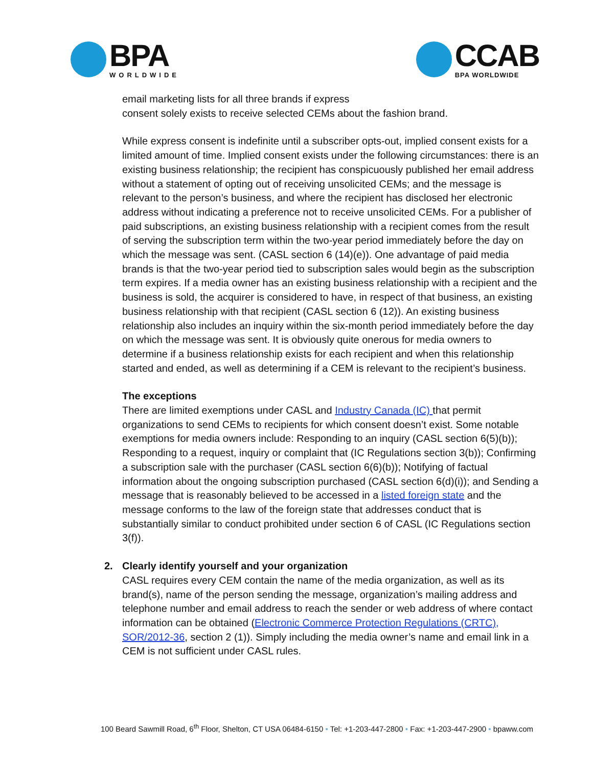BPA
WORLDWIDE
CCAB
BPA WORLDWIDE
email marketing lists for all three brands if express
consent solely exists to receive selected CEMs about the fashion brand.
While express consent is indefinite until a subscriber opts-out, implied consent exists for a limited amount of time. Implied consent exists under the following circumstances: there is an existing business relationship; the recipient has conspicuously published her email address without a statement of opting out of receiving unsolicited CEMs; and the message is relevant to the person’s business, and where the recipient has disclosed her electronic address without indicating a preference not to receive unsolicited CEMs. For a publisher of paid subscriptions, an existing business relationship with a recipient comes from the result of serving the subscription term within the two-year period immediately before the day on which the message was sent. (CASL section 6 (14)(e)). One advantage of paid media brands is that the two-year period tied to subscription sales would begin as the subscription term expires. If a media owner has an existing business relationship with a recipient and the business is sold, the acquirer is considered to have, in respect of that business, an existing business relationship with that recipient (CASL section 6 (12)). An existing business relationship also includes an inquiry within the six-month period immediately before the day on which the message was sent. It is obviously quite onerous for media owners to determine if a business relationship exists for each recipient and when this relationship started and ended, as well as determining if a CEM is relevant to the recipient’s business.
The exceptions
There are limited exemptions under CASL and Industry Canada (IC) that permit organizations to send CEMs to recipients for which consent doesn’t exist. Some notable exemptions for media owners include: Responding to an inquiry (CASL section 6(5)(b)); Responding to a request, inquiry or complaint that (IC Regulations section 3(b)); Confirming a subscription sale with the purchaser (CASL section 6(6)(b)); Notifying of factual information about the ongoing subscription purchased (CASL section 6(d)(i)); and Sending a message that is reasonably believed to be accessed in a listed foreign state and the message conforms to the law of the foreign state that addresses conduct that is substantially similar to conduct prohibited under section 6 of CASL (IC Regulations section 3(f)).
2. Clearly identify yourself and your organization
CASL requires every CEM contain the name of the media organization, as well as its brand(s), name of the person sending the message, organization’s mailing address and telephone number and email address to reach the sender or web address of where contact information can be obtained (Electronic Commerce Protection Regulations (CRTC), SOR/2012-36, section 2 (1)). Simply including the media owner’s name and email link in a CEM is not sufficient under CASL rules.
100 Beard Sawmill Road, 6<sup>th</sup> Floor, Shelton, CT USA 06484-6150 • Tel: +1-203-447-2800 • Fax: +1-203-447-2900 • bpaww.com